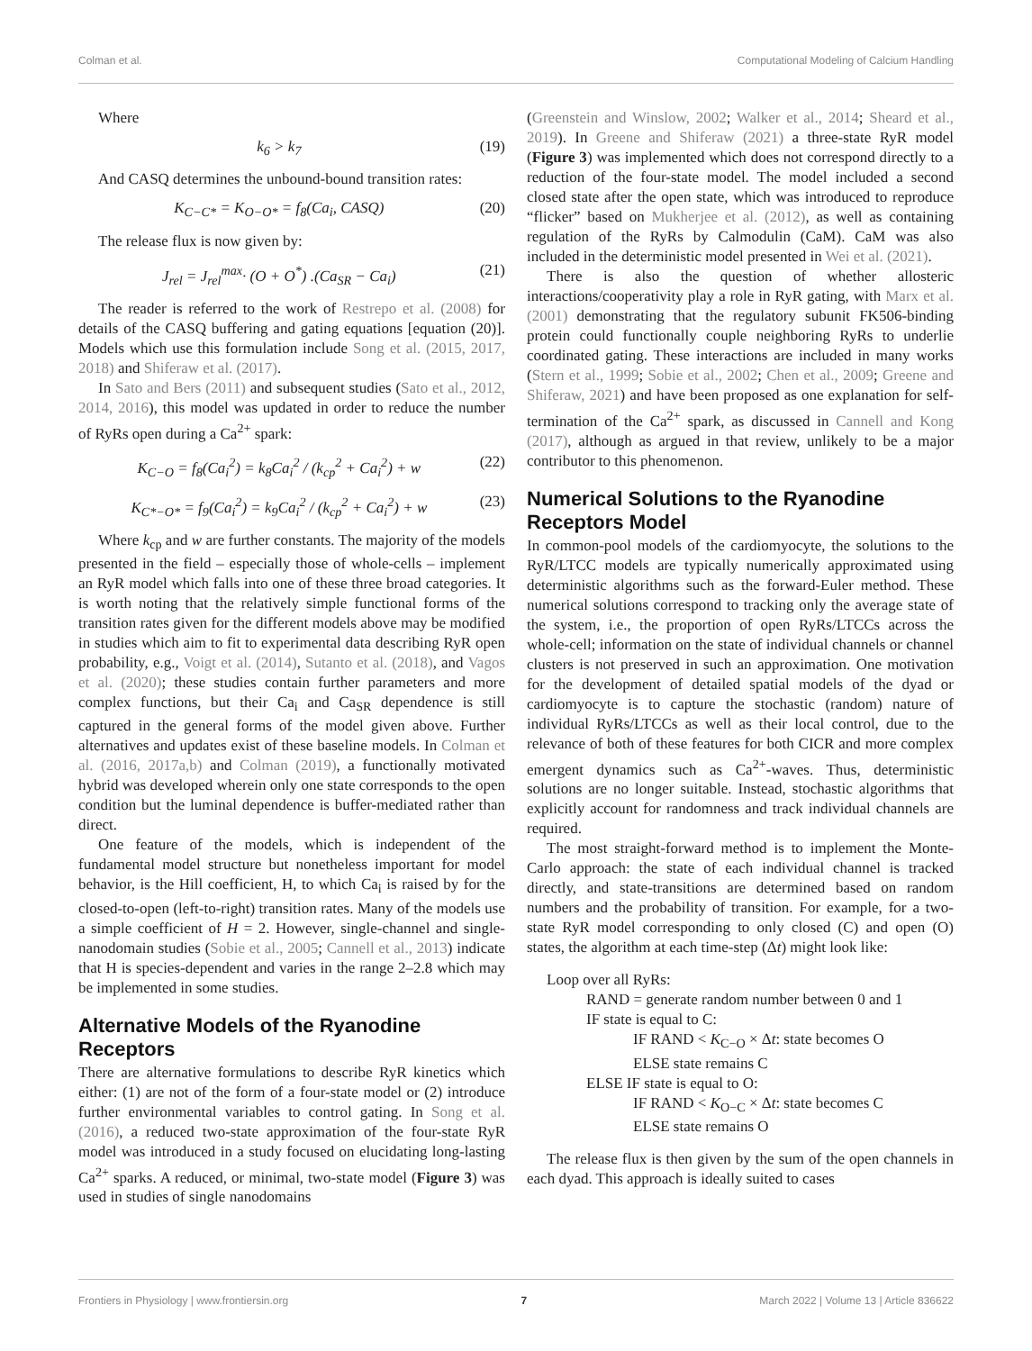Colman et al. Computational Modeling of Calcium Handling
Where
k<sub>6</sub> > k<sub>7</sub> (19)
And CASQ determines the unbound-bound transition rates:
K<sub>C−C*</sub> = K<sub>O−O*</sub> = f<sub>8</sub>(Ca<sub>i</sub>, CASQ) (20)
The release flux is now given by:
J<sub>rel</sub> = J<sub>rel</sub><sup>max</sup>· (O + O<sup>*</sup>) .(Ca<sub>SR</sub> − Ca<sub>i</sub>) (21)
The reader is referred to the work of Restrepo et al. (2008) for details of the CASQ buffering and gating equations [equation (20)]. Models which use this formulation include Song et al. (2015, 2017, 2018) and Shiferaw et al. (2017).
In Sato and Bers (2011) and subsequent studies (Sato et al., 2012, 2014, 2016), this model was updated in order to reduce the number of RyRs open during a Ca<sup>2+</sup> spark:
K<sub>C−O</sub> = f<sub>8</sub>(Ca<sub>i</sub><sup>2</sup>) = k<sub>8</sub>Ca<sub>i</sub><sup>2</sup> / (k<sub>cp</sub><sup>2</sup> + Ca<sub>i</sub><sup>2</sup>) + w (22)
K<sub>C*−O*</sub> = f<sub>9</sub>(Ca<sub>i</sub><sup>2</sup>) = k<sub>9</sub>Ca<sub>i</sub><sup>2</sup> / (k<sub>cp</sub><sup>2</sup> + Ca<sub>i</sub><sup>2</sup>) + w (23)
Where k<sub>cp</sub> and w are further constants. The majority of the models presented in the field – especially those of whole-cells – implement an RyR model which falls into one of these three broad categories. It is worth noting that the relatively simple functional forms of the transition rates given for the different models above may be modified in studies which aim to fit to experimental data describing RyR open probability, e.g., Voigt et al. (2014), Sutanto et al. (2018), and Vagos et al. (2020); these studies contain further parameters and more complex functions, but their Ca<sub>i</sub> and Ca<sub>SR</sub> dependence is still captured in the general forms of the model given above. Further alternatives and updates exist of these baseline models. In Colman et al. (2016, 2017a,b) and Colman (2019), a functionally motivated hybrid was developed wherein only one state corresponds to the open condition but the luminal dependence is buffer-mediated rather than direct.
One feature of the models, which is independent of the fundamental model structure but nonetheless important for model behavior, is the Hill coefficient, H, to which Ca<sub>i</sub> is raised by for the closed-to-open (left-to-right) transition rates. Many of the models use a simple coefficient of H = 2. However, single-channel and single-nanodomain studies (Sobie et al., 2005; Cannell et al., 2013) indicate that H is species-dependent and varies in the range 2–2.8 which may be implemented in some studies.
Alternative Models of the Ryanodine Receptors
There are alternative formulations to describe RyR kinetics which either: (1) are not of the form of a four-state model or (2) introduce further environmental variables to control gating. In Song et al. (2016), a reduced two-state approximation of the four-state RyR model was introduced in a study focused on elucidating long-lasting Ca<sup>2+</sup> sparks. A reduced, or minimal, two-state model (Figure 3) was used in studies of single nanodomains
(Greenstein and Winslow, 2002; Walker et al., 2014; Sheard et al., 2019). In Greene and Shiferaw (2021) a three-state RyR model (Figure 3) was implemented which does not correspond directly to a reduction of the four-state model. The model included a second closed state after the open state, which was introduced to reproduce “flicker” based on Mukherjee et al. (2012), as well as containing regulation of the RyRs by Calmodulin (CaM). CaM was also included in the deterministic model presented in Wei et al. (2021).
There is also the question of whether allosteric interactions/cooperativity play a role in RyR gating, with Marx et al. (2001) demonstrating that the regulatory subunit FK506-binding protein could functionally couple neighboring RyRs to underlie coordinated gating. These interactions are included in many works (Stern et al., 1999; Sobie et al., 2002; Chen et al., 2009; Greene and Shiferaw, 2021) and have been proposed as one explanation for self-termination of the Ca<sup>2+</sup> spark, as discussed in Cannell and Kong (2017), although as argued in that review, unlikely to be a major contributor to this phenomenon.
Numerical Solutions to the Ryanodine Receptors Model
In common-pool models of the cardiomyocyte, the solutions to the RyR/LTCC models are typically numerically approximated using deterministic algorithms such as the forward-Euler method. These numerical solutions correspond to tracking only the average state of the system, i.e., the proportion of open RyRs/LTCCs across the whole-cell; information on the state of individual channels or channel clusters is not preserved in such an approximation. One motivation for the development of detailed spatial models of the dyad or cardiomyocyte is to capture the stochastic (random) nature of individual RyRs/LTCCs as well as their local control, due to the relevance of both of these features for both CICR and more complex emergent dynamics such as Ca<sup>2+</sup>-waves. Thus, deterministic solutions are no longer suitable. Instead, stochastic algorithms that explicitly account for randomness and track individual channels are required.
The most straight-forward method is to implement the Monte-Carlo approach: the state of each individual channel is tracked directly, and state-transitions are determined based on random numbers and the probability of transition. For example, for a two-state RyR model corresponding to only closed (C) and open (O) states, the algorithm at each time-step (Δt) might look like:
Loop over all RyRs:
RAND = generate random number between 0 and 1
IF state is equal to C:
IF RAND < K<sub>C−O</sub> × Δt: state becomes O
ELSE state remains C
ELSE IF state is equal to O:
IF RAND < K<sub>O−C</sub> × Δt: state becomes C
ELSE state remains O
The release flux is then given by the sum of the open channels in each dyad. This approach is ideally suited to cases
Frontiers in Physiology | www.frontiersin.org 7 March 2022 | Volume 13 | Article 836622